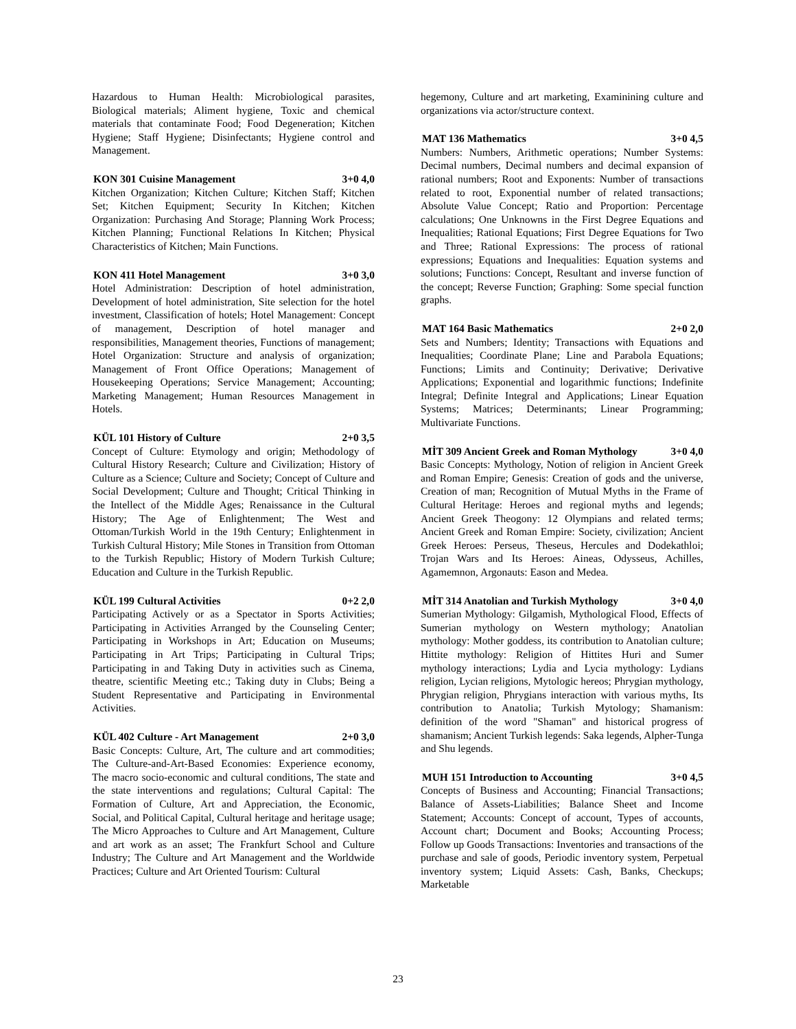Hazardous to Human Health: Microbiological parasites, Biological materials; Aliment hygiene, Toxic and chemical materials that contaminate Food; Food Degeneration; Kitchen Hygiene; Staff Hygiene; Disinfectants; Hygiene control and Management.
KON 301 Cuisine Management 3+0 4,0
Kitchen Organization; Kitchen Culture; Kitchen Staff; Kitchen Set; Kitchen Equipment; Security In Kitchen; Kitchen Organization: Purchasing And Storage; Planning Work Process; Kitchen Planning; Functional Relations In Kitchen; Physical Characteristics of Kitchen; Main Functions.
KON 411 Hotel Management 3+0 3,0
Hotel Administration: Description of hotel administration, Development of hotel administration, Site selection for the hotel investment, Classification of hotels; Hotel Management: Concept of management, Description of hotel manager and responsibilities, Management theories, Functions of management; Hotel Organization: Structure and analysis of organization; Management of Front Office Operations; Management of Housekeeping Operations; Service Management; Accounting; Marketing Management; Human Resources Management in Hotels.
KÜL 101 History of Culture 2+0 3,5
Concept of Culture: Etymology and origin; Methodology of Cultural History Research; Culture and Civilization; History of Culture as a Science; Culture and Society; Concept of Culture and Social Development; Culture and Thought; Critical Thinking in the Intellect of the Middle Ages; Renaissance in the Cultural History; The Age of Enlightenment; The West and Ottoman/Turkish World in the 19th Century; Enlightenment in Turkish Cultural History; Mile Stones in Transition from Ottoman to the Turkish Republic; History of Modern Turkish Culture; Education and Culture in the Turkish Republic.
KÜL 199 Cultural Activities 0+2 2,0
Participating Actively or as a Spectator in Sports Activities; Participating in Activities Arranged by the Counseling Center; Participating in Workshops in Art; Education on Museums; Participating in Art Trips; Participating in Cultural Trips; Participating in and Taking Duty in activities such as Cinema, theatre, scientific Meeting etc.; Taking duty in Clubs; Being a Student Representative and Participating in Environmental Activities.
KÜL 402 Culture - Art Management 2+0 3,0
Basic Concepts: Culture, Art, The culture and art commodities; The Culture-and-Art-Based Economies: Experience economy, The macro socio-economic and cultural conditions, The state and the state interventions and regulations; Cultural Capital: The Formation of Culture, Art and Appreciation, the Economic, Social, and Political Capital, Cultural heritage and heritage usage; The Micro Approaches to Culture and Art Management, Culture and art work as an asset; The Frankfurt School and Culture Industry; The Culture and Art Management and the Worldwide Practices; Culture and Art Oriented Tourism: Cultural
hegemony, Culture and art marketing, Examinining culture and organizations via actor/structure context.
MAT 136 Mathematics 3+0 4,5
Numbers: Numbers, Arithmetic operations; Number Systems: Decimal numbers, Decimal numbers and decimal expansion of rational numbers; Root and Exponents: Number of transactions related to root, Exponential number of related transactions; Absolute Value Concept; Ratio and Proportion: Percentage calculations; One Unknowns in the First Degree Equations and Inequalities; Rational Equations; First Degree Equations for Two and Three; Rational Expressions: The process of rational expressions; Equations and Inequalities: Equation systems and solutions; Functions: Concept, Resultant and inverse function of the concept; Reverse Function; Graphing: Some special function graphs.
MAT 164 Basic Mathematics 2+0 2,0
Sets and Numbers; Identity; Transactions with Equations and Inequalities; Coordinate Plane; Line and Parabola Equations; Functions; Limits and Continuity; Derivative; Derivative Applications; Exponential and logarithmic functions; Indefinite Integral; Definite Integral and Applications; Linear Equation Systems; Matrices; Determinants; Linear Programming; Multivariate Functions.
MİT 309 Ancient Greek and Roman Mythology 3+0 4,0
Basic Concepts: Mythology, Notion of religion in Ancient Greek and Roman Empire; Genesis: Creation of gods and the universe, Creation of man; Recognition of Mutual Myths in the Frame of Cultural Heritage: Heroes and regional myths and legends; Ancient Greek Theogony: 12 Olympians and related terms; Ancient Greek and Roman Empire: Society, civilization; Ancient Greek Heroes: Perseus, Theseus, Hercules and Dodekathloi; Trojan Wars and Its Heroes: Aineas, Odysseus, Achilles, Agamemnon, Argonauts: Eason and Medea.
MİT 314 Anatolian and Turkish Mythology 3+0 4,0
Sumerian Mythology: Gilgamish, Mythological Flood, Effects of Sumerian mythology on Western mythology; Anatolian mythology: Mother goddess, its contribution to Anatolian culture; Hittite mythology: Religion of Hittites Huri and Sumer mythology interactions; Lydia and Lycia mythology: Lydians religion, Lycian religions, Mytologic hereos; Phrygian mythology, Phrygian religion, Phrygians interaction with various myths, Its contribution to Anatolia; Turkish Mytology; Shamanism: definition of the word "Shaman" and historical progress of shamanism; Ancient Turkish legends: Saka legends, Alpher-Tunga and Shu legends.
MUH 151 Introduction to Accounting 3+0 4,5
Concepts of Business and Accounting; Financial Transactions; Balance of Assets-Liabilities; Balance Sheet and Income Statement; Accounts: Concept of account, Types of accounts, Account chart; Document and Books; Accounting Process; Follow up Goods Transactions: Inventories and transactions of the purchase and sale of goods, Periodic inventory system, Perpetual inventory system; Liquid Assets: Cash, Banks, Checkups; Marketable
23